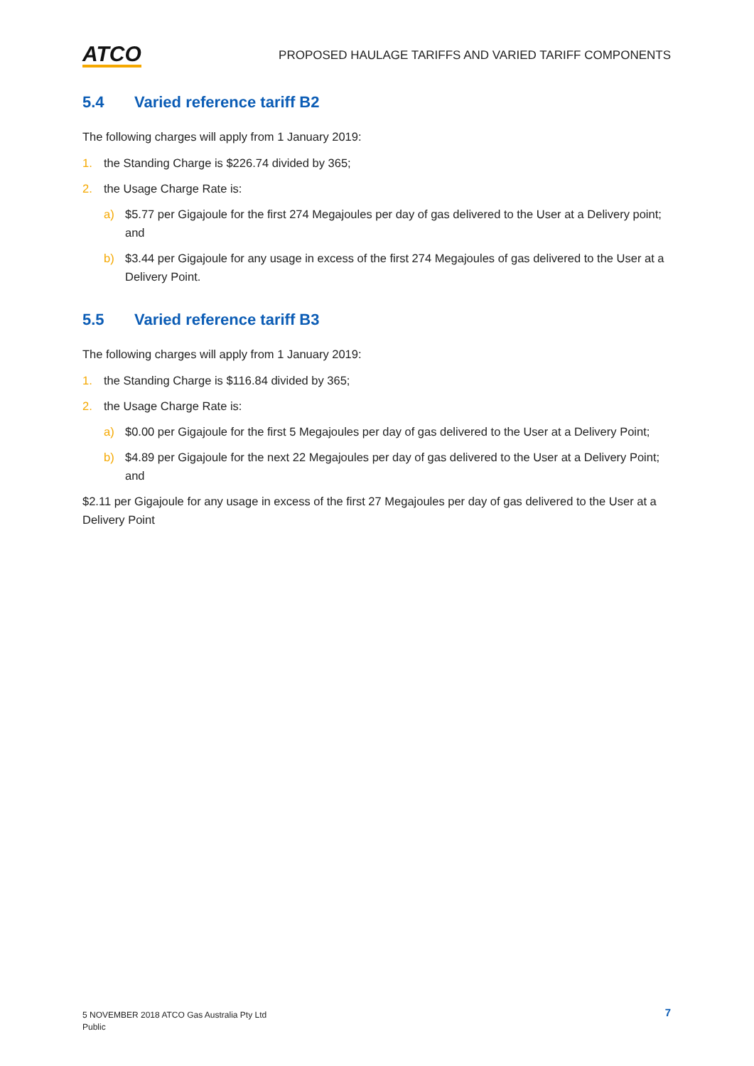ATCO
PROPOSED HAULAGE TARIFFS AND VARIED TARIFF COMPONENTS
5.4 Varied reference tariff B2
The following charges will apply from 1 January 2019:
1. the Standing Charge is $226.74 divided by 365;
2. the Usage Charge Rate is:
a) $5.77 per Gigajoule for the first 274 Megajoules per day of gas delivered to the User at a Delivery point; and
b) $3.44 per Gigajoule for any usage in excess of the first 274 Megajoules of gas delivered to the User at a Delivery Point.
5.5 Varied reference tariff B3
The following charges will apply from 1 January 2019:
1. the Standing Charge is $116.84 divided by 365;
2. the Usage Charge Rate is:
a) $0.00 per Gigajoule for the first 5 Megajoules per day of gas delivered to the User at a Delivery Point;
b) $4.89 per Gigajoule for the next 22 Megajoules per day of gas delivered to the User at a Delivery Point; and
$2.11 per Gigajoule for any usage in excess of the first 27 Megajoules per day of gas delivered to the User at a Delivery Point
5 NOVEMBER 2018 ATCO Gas Australia Pty Ltd
Public
7